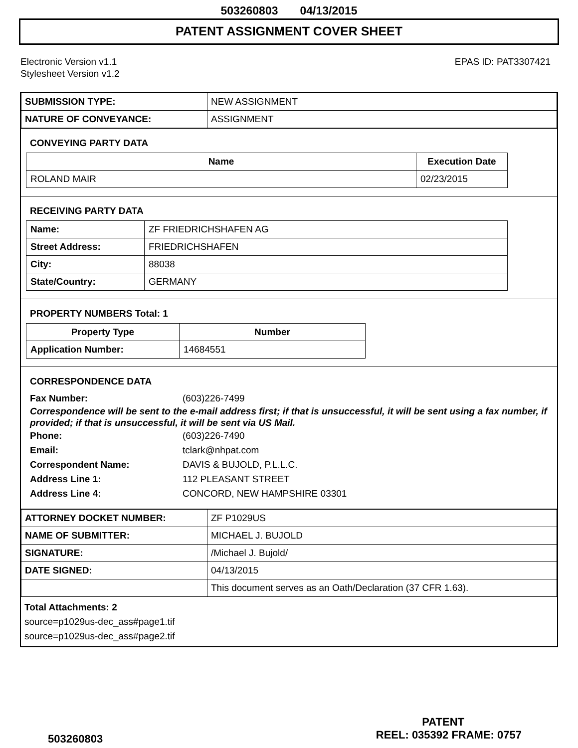503260803 04/13/2015
PATENT ASSIGNMENT COVER SHEET
Electronic Version v1.1
Stylesheet Version v1.2
EPAS ID: PAT3307421
| SUBMISSION TYPE: | NEW ASSIGNMENT |
| NATURE OF CONVEYANCE: | ASSIGNMENT |
CONVEYING PARTY DATA
| Name | Execution Date |
| --- | --- |
| ROLAND MAIR | 02/23/2015 |
RECEIVING PARTY DATA
| Name: | ZF FRIEDRICHSHAFEN AG |
| Street Address: | FRIEDRICHSHAFEN |
| City: | 88038 |
| State/Country: | GERMANY |
PROPERTY NUMBERS Total: 1
| Property Type | Number |
| --- | --- |
| Application Number: | 14684551 |
CORRESPONDENCE DATA
Fax Number: (603)226-7499
Correspondence will be sent to the e-mail address first; if that is unsuccessful, it will be sent using a fax number, if provided; if that is unsuccessful, it will be sent via US Mail.
Phone: (603)226-7490
Email: tclark@nhpat.com
Correspondent Name: DAVIS & BUJOLD, P.L.L.C.
Address Line 1: 112 PLEASANT STREET
Address Line 4: CONCORD, NEW HAMPSHIRE 03301
| ATTORNEY DOCKET NUMBER: | ZF P1029US |
| NAME OF SUBMITTER: | MICHAEL J. BUJOLD |
| SIGNATURE: | /Michael J. Bujold/ |
| DATE SIGNED: | 04/13/2015 |
| | This document serves as an Oath/Declaration (37 CFR 1.63). |
Total Attachments: 2
source=p1029us-dec_ass#page1.tif
source=p1029us-dec_ass#page2.tif
PATENT
503260803 REEL: 035392 FRAME: 0757